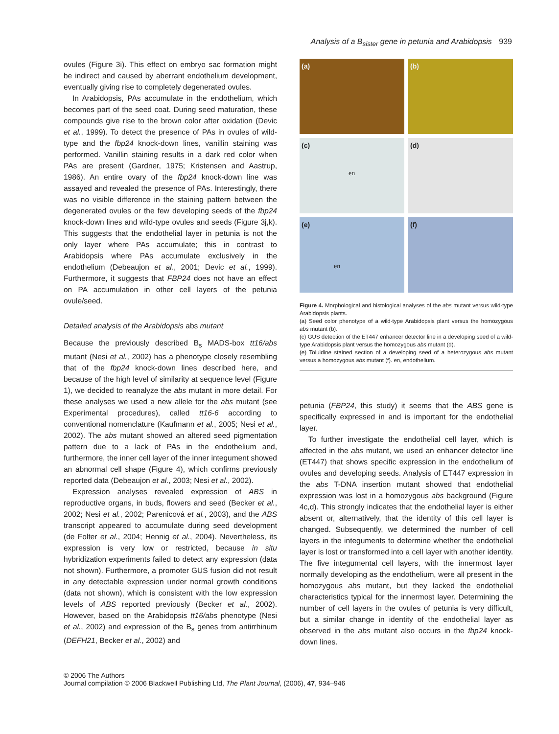Analysis of a B<sub>sister</sub> gene in petunia and Arabidopsis 939
ovules (Figure 3i). This effect on embryo sac formation might be indirect and caused by aberrant endothelium development, eventually giving rise to completely degenerated ovules.
In Arabidopsis, PAs accumulate in the endothelium, which becomes part of the seed coat. During seed maturation, these compounds give rise to the brown color after oxidation (Devic et al., 1999). To detect the presence of PAs in ovules of wild-type and the fbp24 knock-down lines, vanillin staining was performed. Vanillin staining results in a dark red color when PAs are present (Gardner, 1975; Kristensen and Aastrup, 1986). An entire ovary of the fbp24 knock-down line was assayed and revealed the presence of PAs. Interestingly, there was no visible difference in the staining pattern between the degenerated ovules or the few developing seeds of the fbp24 knock-down lines and wild-type ovules and seeds (Figure 3j,k). This suggests that the endothelial layer in petunia is not the only layer where PAs accumulate; this in contrast to Arabidopsis where PAs accumulate exclusively in the endothelium (Debeaujon et al., 2001; Devic et al., 1999). Furthermore, it suggests that FBP24 does not have an effect on PA accumulation in other cell layers of the petunia ovule/seed.
Detailed analysis of the Arabidopsis abs mutant
Because the previously described B<sub>s</sub> MADS-box tt16/abs mutant (Nesi et al., 2002) has a phenotype closely resembling that of the fbp24 knock-down lines described here, and because of the high level of similarity at sequence level (Figure 1), we decided to reanalyze the abs mutant in more detail. For these analyses we used a new allele for the abs mutant (see Experimental procedures), called tt16-6 according to conventional nomenclature (Kaufmann et al., 2005; Nesi et al., 2002). The abs mutant showed an altered seed pigmentation pattern due to a lack of PAs in the endothelium and, furthermore, the inner cell layer of the inner integument showed an abnormal cell shape (Figure 4), which confirms previously reported data (Debeaujon et al., 2003; Nesi et al., 2002).
Expression analyses revealed expression of ABS in reproductive organs, in buds, flowers and seed (Becker et al., 2002; Nesi et al., 2002; Parenicová et al., 2003), and the ABS transcript appeared to accumulate during seed development (de Folter et al., 2004; Hennig et al., 2004). Nevertheless, its expression is very low or restricted, because in situ hybridization experiments failed to detect any expression (data not shown). Furthermore, a promoter GUS fusion did not result in any detectable expression under normal growth conditions (data not shown), which is consistent with the low expression levels of ABS reported previously (Becker et al., 2002). However, based on the Arabidopsis tt16/abs phenotype (Nesi et al., 2002) and expression of the B<sub>s</sub> genes from antirrhinum (DEFH21, Becker et al., 2002) and
(a)
(b)
(c)
en
(d)
(e)
en
(f)
Figure 4. Morphological and histological analyses of the abs mutant versus wild-type Arabidopsis plants.
(a) Seed color phenotype of a wild-type Arabidopsis plant versus the homozygous abs mutant (b).
(c) GUS detection of the ET447 enhancer detector line in a developing seed of a wild-type Arabidopsis plant versus the homozygous abs mutant (d).
(e) Toluidine stained section of a developing seed of a heterozygous abs mutant versus a homozygous abs mutant (f). en, endothelium.
petunia (FBP24, this study) it seems that the ABS gene is specifically expressed in and is important for the endothelial layer.
To further investigate the endothelial cell layer, which is affected in the abs mutant, we used an enhancer detector line (ET447) that shows specific expression in the endothelium of ovules and developing seeds. Analysis of ET447 expression in the abs T-DNA insertion mutant showed that endothelial expression was lost in a homozygous abs background (Figure 4c,d). This strongly indicates that the endothelial layer is either absent or, alternatively, that the identity of this cell layer is changed. Subsequently, we determined the number of cell layers in the integuments to determine whether the endothelial layer is lost or transformed into a cell layer with another identity. The five integumental cell layers, with the innermost layer normally developing as the endothelium, were all present in the homozygous abs mutant, but they lacked the endothelial characteristics typical for the innermost layer. Determining the number of cell layers in the ovules of petunia is very difficult, but a similar change in identity of the endothelial layer as observed in the abs mutant also occurs in the fbp24 knock-down lines.
© 2006 The Authors
Journal compilation © 2006 Blackwell Publishing Ltd, The Plant Journal, (2006), 47, 934–946